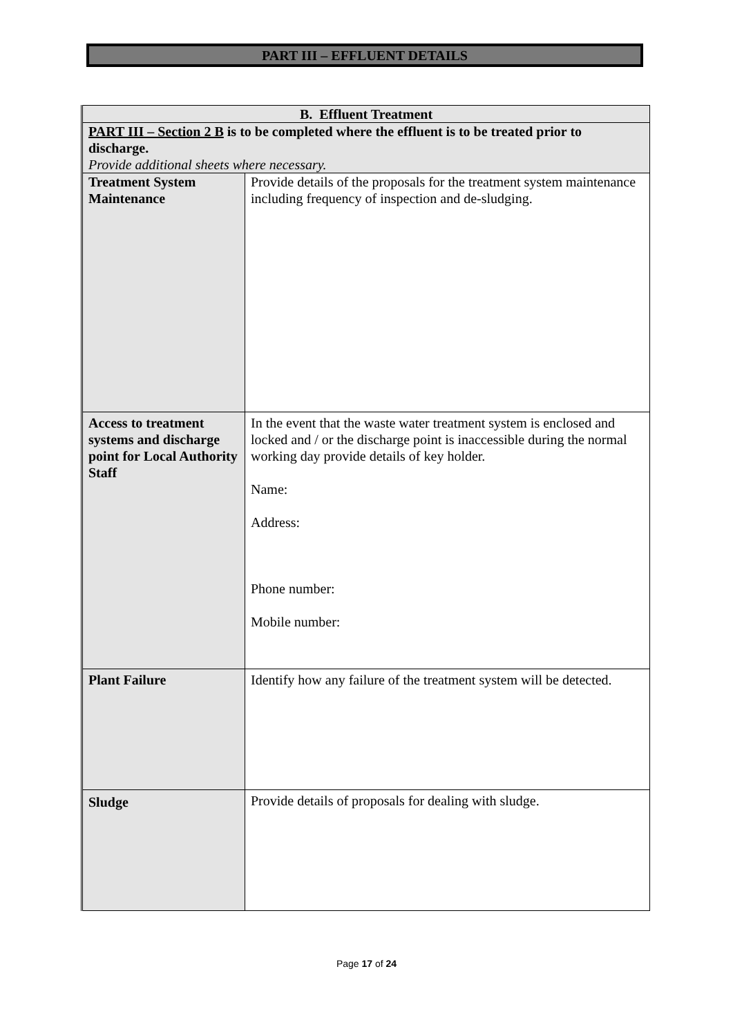PART III – EFFLUENT DETAILS
| B. Effluent Treatment | |
| PART III – Section 2 B is to be completed where the effluent is to be treated prior to discharge. Provide additional sheets where necessary. | |
| Treatment System Maintenance | Provide details of the proposals for the treatment system maintenance including frequency of inspection and de-sludging. |
| Access to treatment systems and discharge point for Local Authority Staff | In the event that the waste water treatment system is enclosed and locked and / or the discharge point is inaccessible during the normal working day provide details of key holder. Name: Address: Phone number: Mobile number: |
| Plant Failure | Identify how any failure of the treatment system will be detected. |
| Sludge | Provide details of proposals for dealing with sludge. |
Page 17 of 24